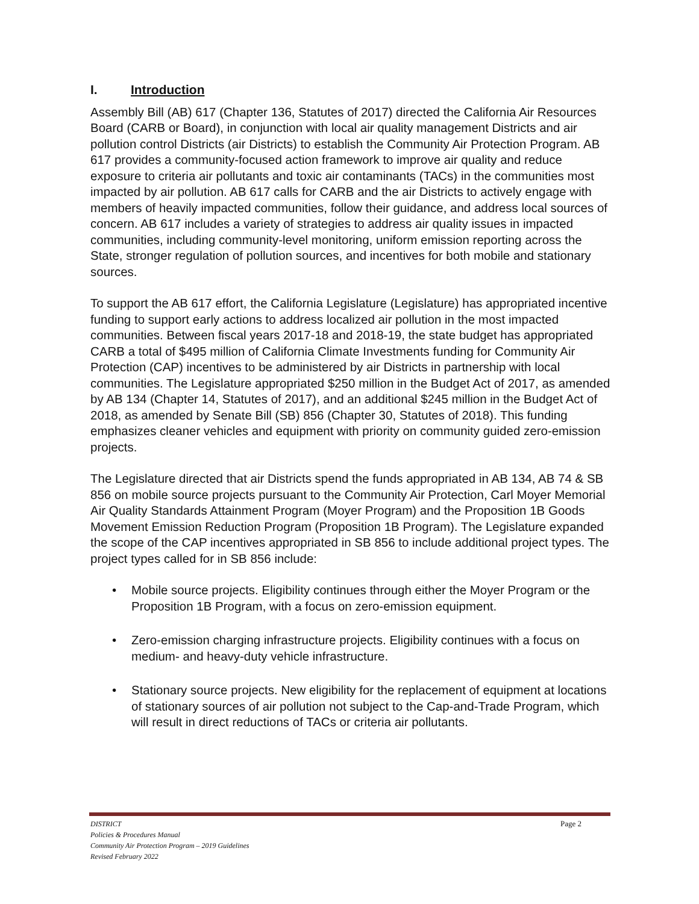I. Introduction
Assembly Bill (AB) 617 (Chapter 136, Statutes of 2017) directed the California Air Resources Board (CARB or Board), in conjunction with local air quality management Districts and air pollution control Districts (air Districts) to establish the Community Air Protection Program. AB 617 provides a community-focused action framework to improve air quality and reduce exposure to criteria air pollutants and toxic air contaminants (TACs) in the communities most impacted by air pollution. AB 617 calls for CARB and the air Districts to actively engage with members of heavily impacted communities, follow their guidance, and address local sources of concern. AB 617 includes a variety of strategies to address air quality issues in impacted communities, including community-level monitoring, uniform emission reporting across the State, stronger regulation of pollution sources, and incentives for both mobile and stationary sources.
To support the AB 617 effort, the California Legislature (Legislature) has appropriated incentive funding to support early actions to address localized air pollution in the most impacted communities. Between fiscal years 2017-18 and 2018-19, the state budget has appropriated CARB a total of $495 million of California Climate Investments funding for Community Air Protection (CAP) incentives to be administered by air Districts in partnership with local communities. The Legislature appropriated $250 million in the Budget Act of 2017, as amended by AB 134 (Chapter 14, Statutes of 2017), and an additional $245 million in the Budget Act of 2018, as amended by Senate Bill (SB) 856 (Chapter 30, Statutes of 2018). This funding emphasizes cleaner vehicles and equipment with priority on community guided zero-emission projects.
The Legislature directed that air Districts spend the funds appropriated in AB 134, AB 74 & SB 856 on mobile source projects pursuant to the Community Air Protection, Carl Moyer Memorial Air Quality Standards Attainment Program (Moyer Program) and the Proposition 1B Goods Movement Emission Reduction Program (Proposition 1B Program). The Legislature expanded the scope of the CAP incentives appropriated in SB 856 to include additional project types. The project types called for in SB 856 include:
• Mobile source projects. Eligibility continues through either the Moyer Program or the Proposition 1B Program, with a focus on zero-emission equipment.
• Zero-emission charging infrastructure projects. Eligibility continues with a focus on medium- and heavy-duty vehicle infrastructure.
• Stationary source projects. New eligibility for the replacement of equipment at locations of stationary sources of air pollution not subject to the Cap-and-Trade Program, which will result in direct reductions of TACs or criteria air pollutants.
DISTRICT Page 2
Policies & Procedures Manual
Community Air Protection Program – 2019 Guidelines
Revised February 2022